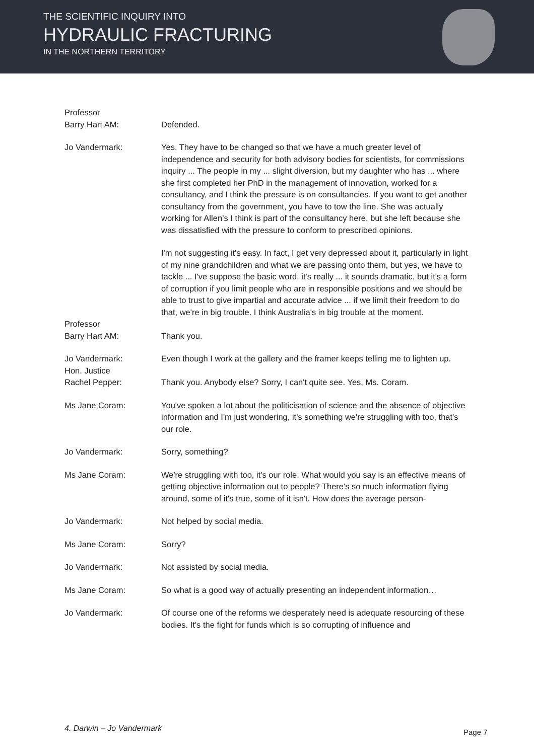THE SCIENTIFIC INQUIRY INTO
HYDRAULIC FRACTURING
IN THE NORTHERN TERRITORY
Professor
Barry Hart AM:
Defended.
Jo Vandermark: Yes. They have to be changed so that we have a much greater level of independence and security for both advisory bodies for scientists, for commissions inquiry ... The people in my ... slight diversion, but my daughter who has ... where she first completed her PhD in the management of innovation, worked for a consultancy, and I think the pressure is on consultancies. If you want to get another consultancy from the government, you have to tow the line. She was actually working for Allen’s I think is part of the consultancy here, but she left because she was dissatisfied with the pressure to conform to prescribed opinions.
I'm not suggesting it's easy. In fact, I get very depressed about it, particularly in light of my nine grandchildren and what we are passing onto them, but yes, we have to tackle ... I've suppose the basic word, it's really ... it sounds dramatic, but it's a form of corruption if you limit people who are in responsible positions and we should be able to trust to give impartial and accurate advice ... if we limit their freedom to do that, we're in big trouble. I think Australia's in big trouble at the moment.
Professor
Barry Hart AM:
Thank you.
Jo Vandermark: Even though I work at the gallery and the framer keeps telling me to lighten up.
Hon. Justice
Rachel Pepper:
Thank you. Anybody else? Sorry, I can't quite see. Yes, Ms. Coram.
Ms Jane Coram: You've spoken a lot about the politicisation of science and the absence of objective information and I'm just wondering, it's something we're struggling with too, that's our role.
Jo Vandermark: Sorry, something?
Ms Jane Coram: We're struggling with too, it's our role. What would you say is an effective means of getting objective information out to people? There's so much information flying around, some of it's true, some of it isn't. How does the average person-
Jo Vandermark: Not helped by social media.
Ms Jane Coram: Sorry?
Jo Vandermark: Not assisted by social media.
Ms Jane Coram: So what is a good way of actually presenting an independent information…
Jo Vandermark: Of course one of the reforms we desperately need is adequate resourcing of these bodies. It's the fight for funds which is so corrupting of influence and
4. Darwin – Jo Vandermark Page 7